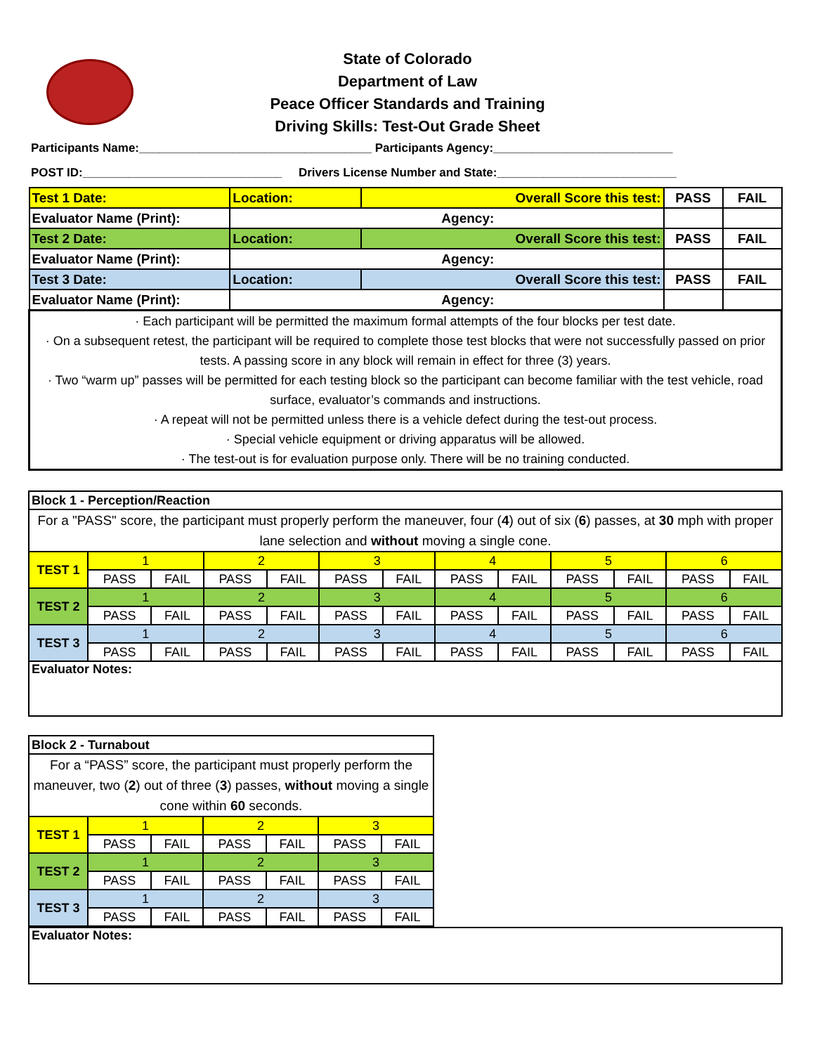State of Colorado
Department of Law
Peace Officer Standards and Training
Driving Skills: Test-Out Grade Sheet
Participants Name:___________________________________ Participants Agency:___________________________
POST ID:______________________________ Drivers License Number and State:___________________________
| Test 1 Date: | Location: | Overall Score this test: | PASS | FAIL |
| Evaluator Name (Print): | Agency: | | | |
| Test 2 Date: | Location: | Overall Score this test: | PASS | FAIL |
| Evaluator Name (Print): | Agency: | | | |
| Test 3 Date: | Location: | Overall Score this test: | PASS | FAIL |
| Evaluator Name (Print): | Agency: | | | |
| · Each participant will be permitted the maximum formal attempts of the four blocks per test date. · On a subsequent retest, the participant will be required to complete those test blocks that were not successfully passed on prior tests. A passing score in any block will remain in effect for three (3) years. · Two “warm up” passes will be permitted for each testing block so the participant can become familiar with the test vehicle, road surface, evaluator’s commands and instructions. · A repeat will not be permitted unless there is a vehicle defect during the test-out process. · Special vehicle equipment or driving apparatus will be allowed. · The test-out is for evaluation purpose only. There will be no training conducted. | | | | |
| Block 1 - Perception/Reaction | | | | | | | | | | | | |
| For a "PASS" score, the participant must properly perform the maneuver, four ( 4 ) out of six ( 6 ) passes, at 30 mph with proper lane selection and without moving a single cone. | | | | | | | | | | | | |
| TEST 1 | 1 | | 2 | | 3 | | 4 | | 5 | | 6 | |
| | PASS | FAIL | PASS | FAIL | PASS | FAIL | PASS | FAIL | PASS | FAIL | PASS | FAIL |
| TEST 2 | 1 | | 2 | | 3 | | 4 | | 5 | | 6 | |
| | PASS | FAIL | PASS | FAIL | PASS | FAIL | PASS | FAIL | PASS | FAIL | PASS | FAIL |
| TEST 3 | 1 | | 2 | | 3 | | 4 | | 5 | | 6 | |
| | PASS | FAIL | PASS | FAIL | PASS | FAIL | PASS | FAIL | PASS | FAIL | PASS | FAIL |
| Evaluator Notes: | | | | | | | | | | | | |
| Block 2 - Turnabout | | | | | | |
| For a “PASS” score, the participant must properly perform the maneuver, two ( 2 ) out of three ( 3 ) passes, without moving a single cone within 60 seconds. | | | | | | |
| TEST 1 | 1 | | 2 | | 3 | |
| | PASS | FAIL | PASS | FAIL | PASS | FAIL |
| TEST 2 | 1 | | 2 | | 3 | |
| | PASS | FAIL | PASS | FAIL | PASS | FAIL |
| TEST 3 | 1 | | 2 | | 3 | |
| | PASS | FAIL | PASS | FAIL | PASS | FAIL |
| Evaluator Notes: |